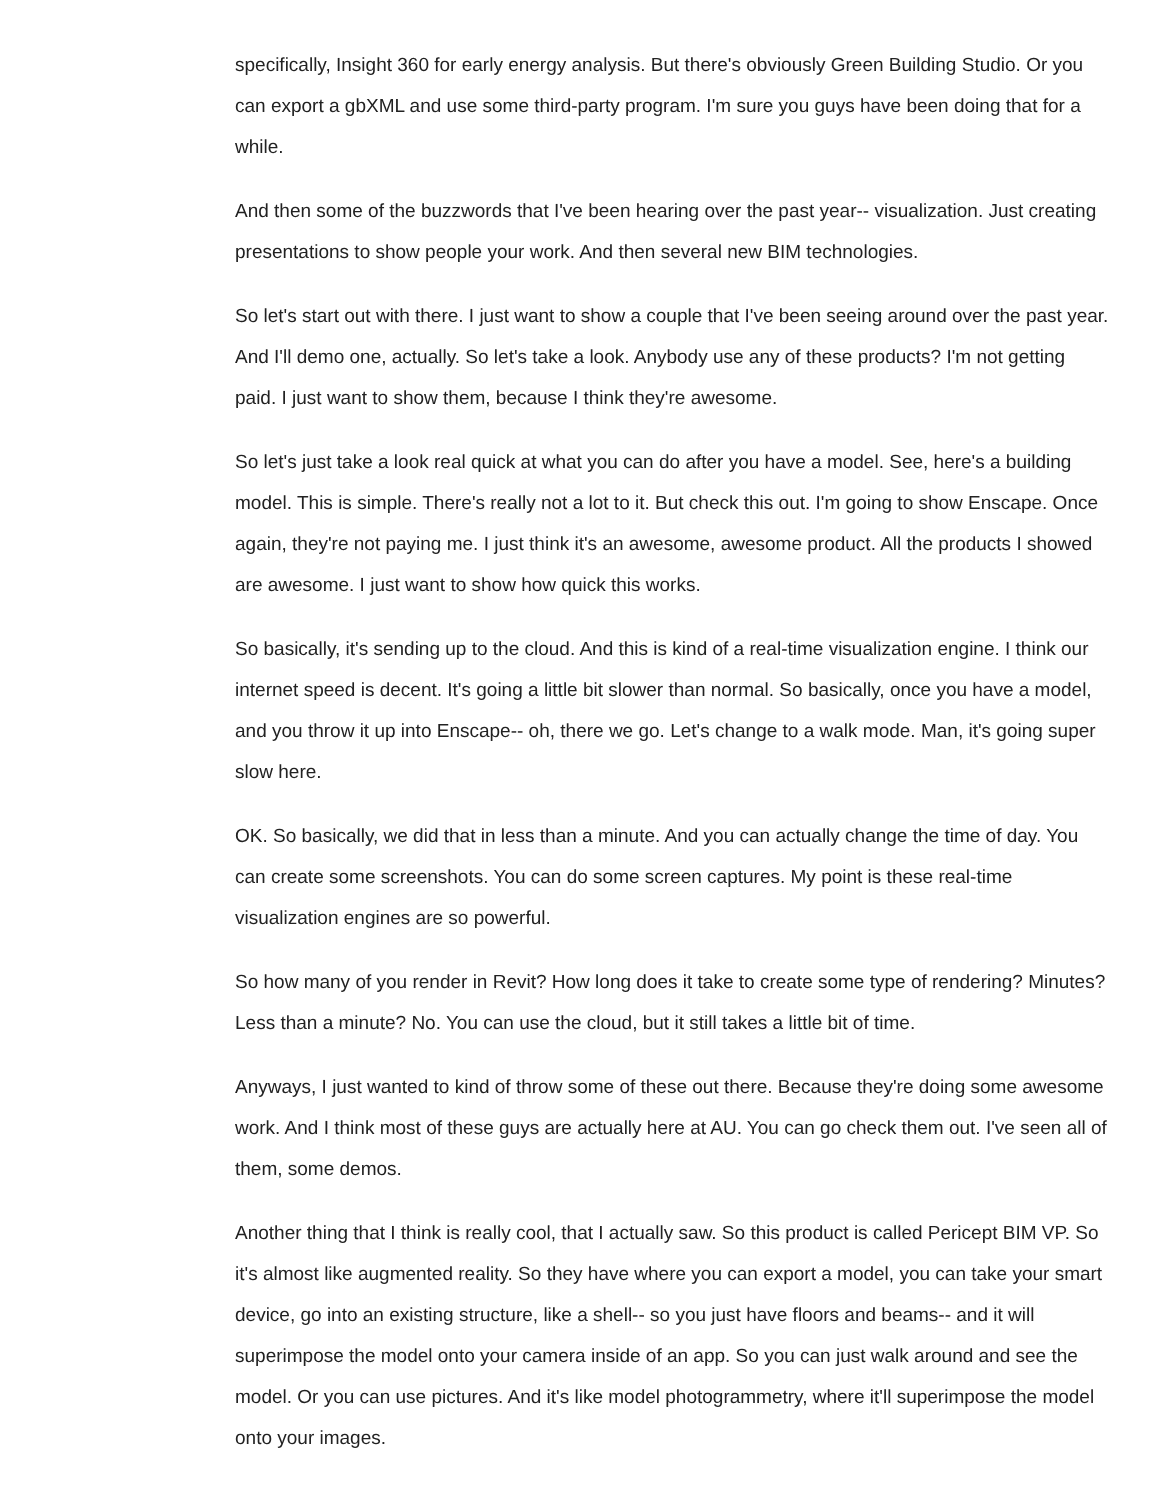specifically, Insight 360 for early energy analysis. But there's obviously Green Building Studio. Or you can export a gbXML and use some third-party program. I'm sure you guys have been doing that for a while.
And then some of the buzzwords that I've been hearing over the past year-- visualization. Just creating presentations to show people your work. And then several new BIM technologies.
So let's start out with there. I just want to show a couple that I've been seeing around over the past year. And I'll demo one, actually. So let's take a look. Anybody use any of these products? I'm not getting paid. I just want to show them, because I think they're awesome.
So let's just take a look real quick at what you can do after you have a model. See, here's a building model. This is simple. There's really not a lot to it. But check this out. I'm going to show Enscape. Once again, they're not paying me. I just think it's an awesome, awesome product. All the products I showed are awesome. I just want to show how quick this works.
So basically, it's sending up to the cloud. And this is kind of a real-time visualization engine. I think our internet speed is decent. It's going a little bit slower than normal. So basically, once you have a model, and you throw it up into Enscape-- oh, there we go. Let's change to a walk mode. Man, it's going super slow here.
OK. So basically, we did that in less than a minute. And you can actually change the time of day. You can create some screenshots. You can do some screen captures. My point is these real-time visualization engines are so powerful.
So how many of you render in Revit? How long does it take to create some type of rendering? Minutes? Less than a minute? No. You can use the cloud, but it still takes a little bit of time.
Anyways, I just wanted to kind of throw some of these out there. Because they're doing some awesome work. And I think most of these guys are actually here at AU. You can go check them out. I've seen all of them, some demos.
Another thing that I think is really cool, that I actually saw. So this product is called Pericept BIM VP. So it's almost like augmented reality. So they have where you can export a model, you can take your smart device, go into an existing structure, like a shell-- so you just have floors and beams-- and it will superimpose the model onto your camera inside of an app. So you can just walk around and see the model. Or you can use pictures. And it's like model photogrammetry, where it'll superimpose the model onto your images.